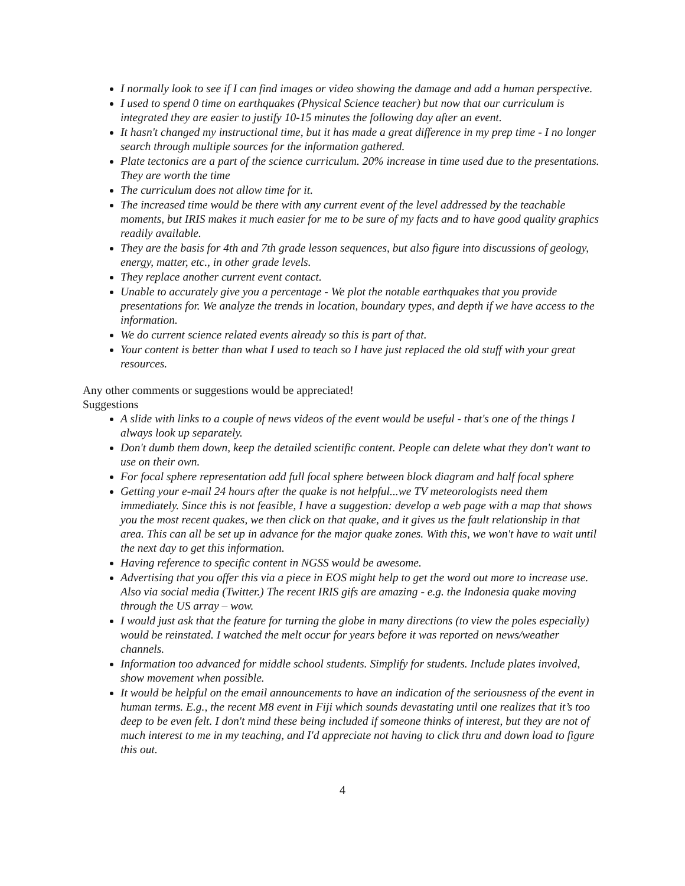I normally look to see if I can find images or video showing the damage and add a human perspective.
I used to spend 0 time on earthquakes (Physical Science teacher) but now that our curriculum is integrated they are easier to justify 10-15 minutes the following day after an event.
It hasn't changed my instructional time, but it has made a great difference in my prep time - I no longer search through multiple sources for the information gathered.
Plate tectonics are a part of the science curriculum. 20% increase in time used due to the presentations. They are worth the time
The curriculum does not allow time for it.
The increased time would be there with any current event of the level addressed by the teachable moments, but IRIS makes it much easier for me to be sure of my facts and to have good quality graphics readily available.
They are the basis for 4th and 7th grade lesson sequences, but also figure into discussions of geology, energy, matter, etc., in other grade levels.
They replace another current event contact.
Unable to accurately give you a percentage - We plot the notable earthquakes that you provide presentations for. We analyze the trends in location, boundary types, and depth if we have access to the information.
We do current science related events already so this is part of that.
Your content is better than what I used to teach so I have just replaced the old stuff with your great resources.
Any other comments or suggestions would be appreciated!
Suggestions
A slide with links to a couple of news videos of the event would be useful - that's one of the things I always look up separately.
Don't dumb them down, keep the detailed scientific content. People can delete what they don't want to use on their own.
For focal sphere representation add full focal sphere between block diagram and half focal sphere
Getting your e-mail 24 hours after the quake is not helpful...we TV meteorologists need them immediately. Since this is not feasible, I have a suggestion: develop a web page with a map that shows you the most recent quakes, we then click on that quake, and it gives us the fault relationship in that area. This can all be set up in advance for the major quake zones. With this, we won't have to wait until the next day to get this information.
Having reference to specific content in NGSS would be awesome.
Advertising that you offer this via a piece in EOS might help to get the word out more to increase use. Also via social media (Twitter.) The recent IRIS gifs are amazing - e.g. the Indonesia quake moving through the US array – wow.
I would just ask that the feature for turning the globe in many directions (to view the poles especially) would be reinstated. I watched the melt occur for years before it was reported on news/weather channels.
Information too advanced for middle school students. Simplify for students. Include plates involved, show movement when possible.
It would be helpful on the email announcements to have an indication of the seriousness of the event in human terms. E.g., the recent M8 event in Fiji which sounds devastating until one realizes that it’s too deep to be even felt. I don't mind these being included if someone thinks of interest, but they are not of much interest to me in my teaching, and I'd appreciate not having to click thru and down load to figure this out.
4